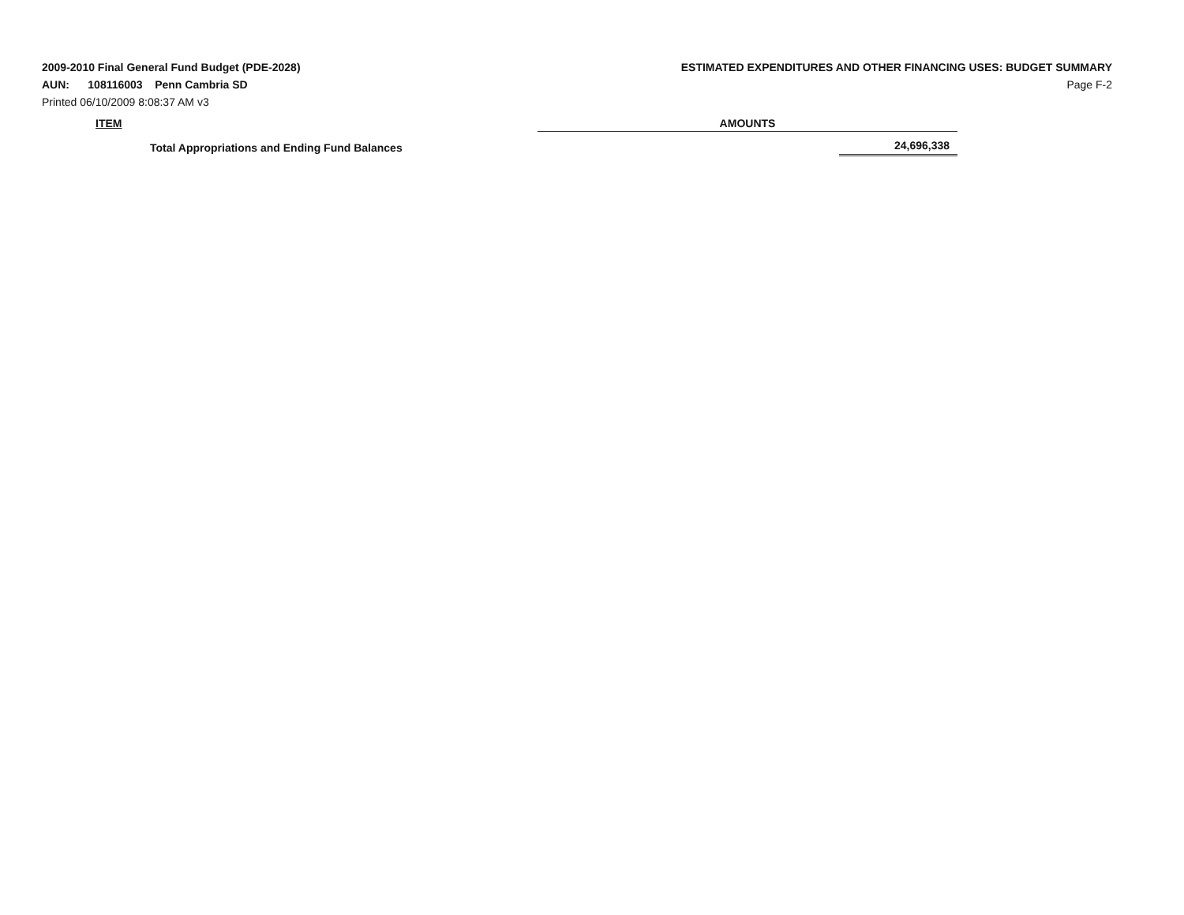2009-2010 Final General Fund Budget (PDE-2028)
AUN: 108116003 Penn Cambria SD
Printed 06/10/2009 8:08:37 AM v3
ESTIMATED EXPENDITURES AND OTHER FINANCING USES: BUDGET SUMMARY
Page F-2
| ITEM | AMOUNTS | |
| --- | --- | --- |
| Total Appropriations and Ending Fund Balances | | 24,696,338 |